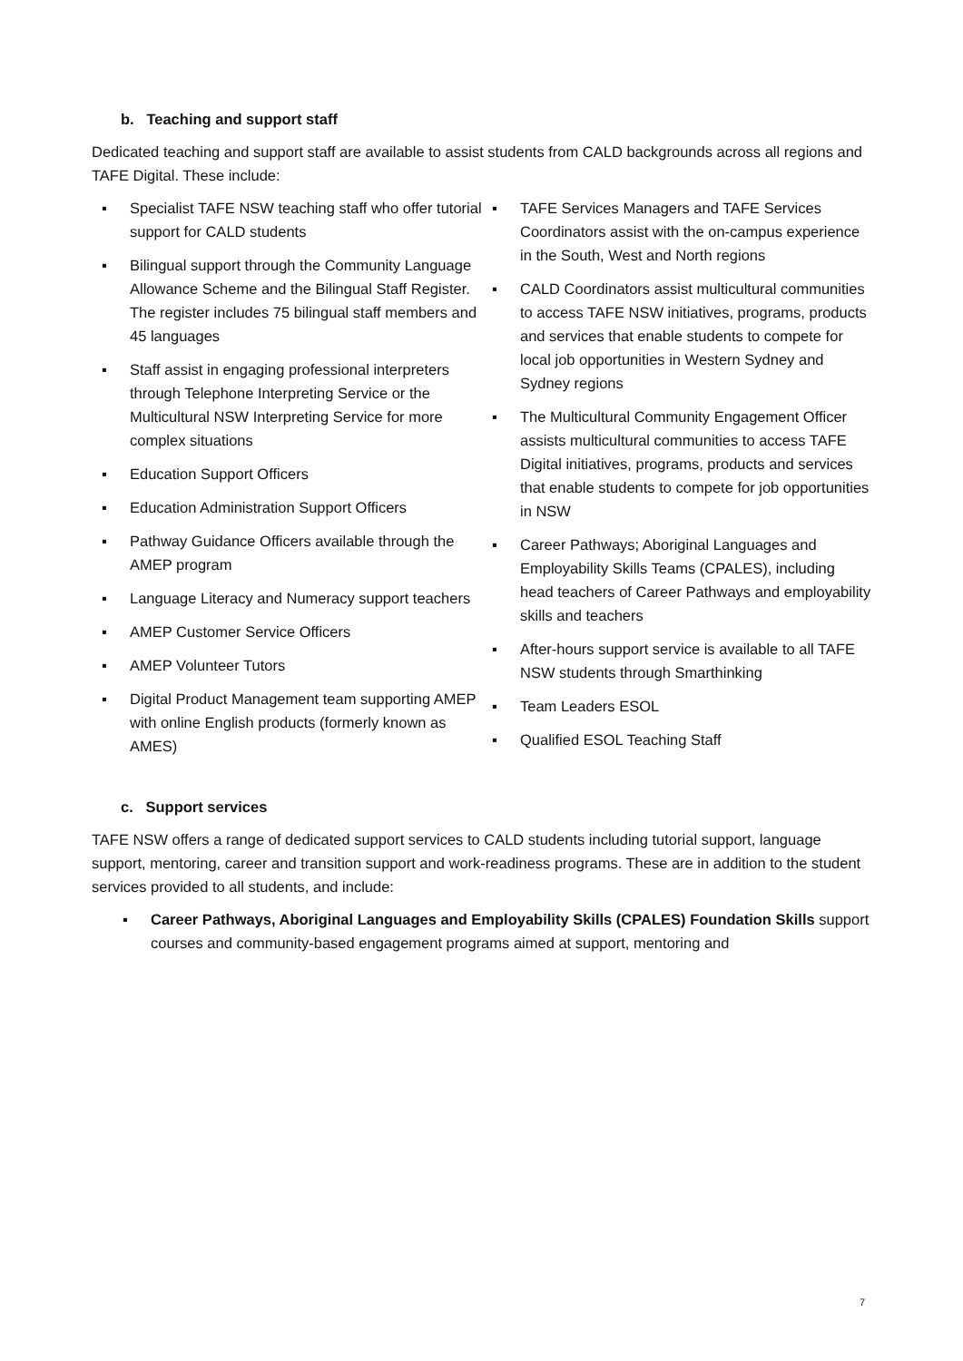b. Teaching and support staff
Dedicated teaching and support staff are available to assist students from CALD backgrounds across all regions and TAFE Digital. These include:
▪ Specialist TAFE NSW teaching staff who offer tutorial support for CALD students
▪ Bilingual support through the Community Language Allowance Scheme and the Bilingual Staff Register. The register includes 75 bilingual staff members and 45 languages
▪ Staff assist in engaging professional interpreters through Telephone Interpreting Service or the Multicultural NSW Interpreting Service for more complex situations
▪ Education Support Officers
▪ Education Administration Support Officers
▪ Pathway Guidance Officers available through the AMEP program
▪ Language Literacy and Numeracy support teachers
▪ AMEP Customer Service Officers
▪ AMEP Volunteer Tutors
▪ Digital Product Management team supporting AMEP with online English products (formerly known as AMES)
▪ TAFE Services Managers and TAFE Services Coordinators assist with the on-campus experience in the South, West and North regions
▪ CALD Coordinators assist multicultural communities to access TAFE NSW initiatives, programs, products and services that enable students to compete for local job opportunities in Western Sydney and Sydney regions
▪ The Multicultural Community Engagement Officer assists multicultural communities to access TAFE Digital initiatives, programs, products and services that enable students to compete for job opportunities in NSW
▪ Career Pathways; Aboriginal Languages and Employability Skills Teams (CPALES), including head teachers of Career Pathways and employability skills and teachers
▪ After-hours support service is available to all TAFE NSW students through Smarthinking
▪ Team Leaders ESOL
▪ Qualified ESOL Teaching Staff
c. Support services
TAFE NSW offers a range of dedicated support services to CALD students including tutorial support, language support, mentoring, career and transition support and work-readiness programs. These are in addition to the student services provided to all students, and include:
▪ Career Pathways, Aboriginal Languages and Employability Skills (CPALES) Foundation Skills support courses and community-based engagement programs aimed at support, mentoring and
7